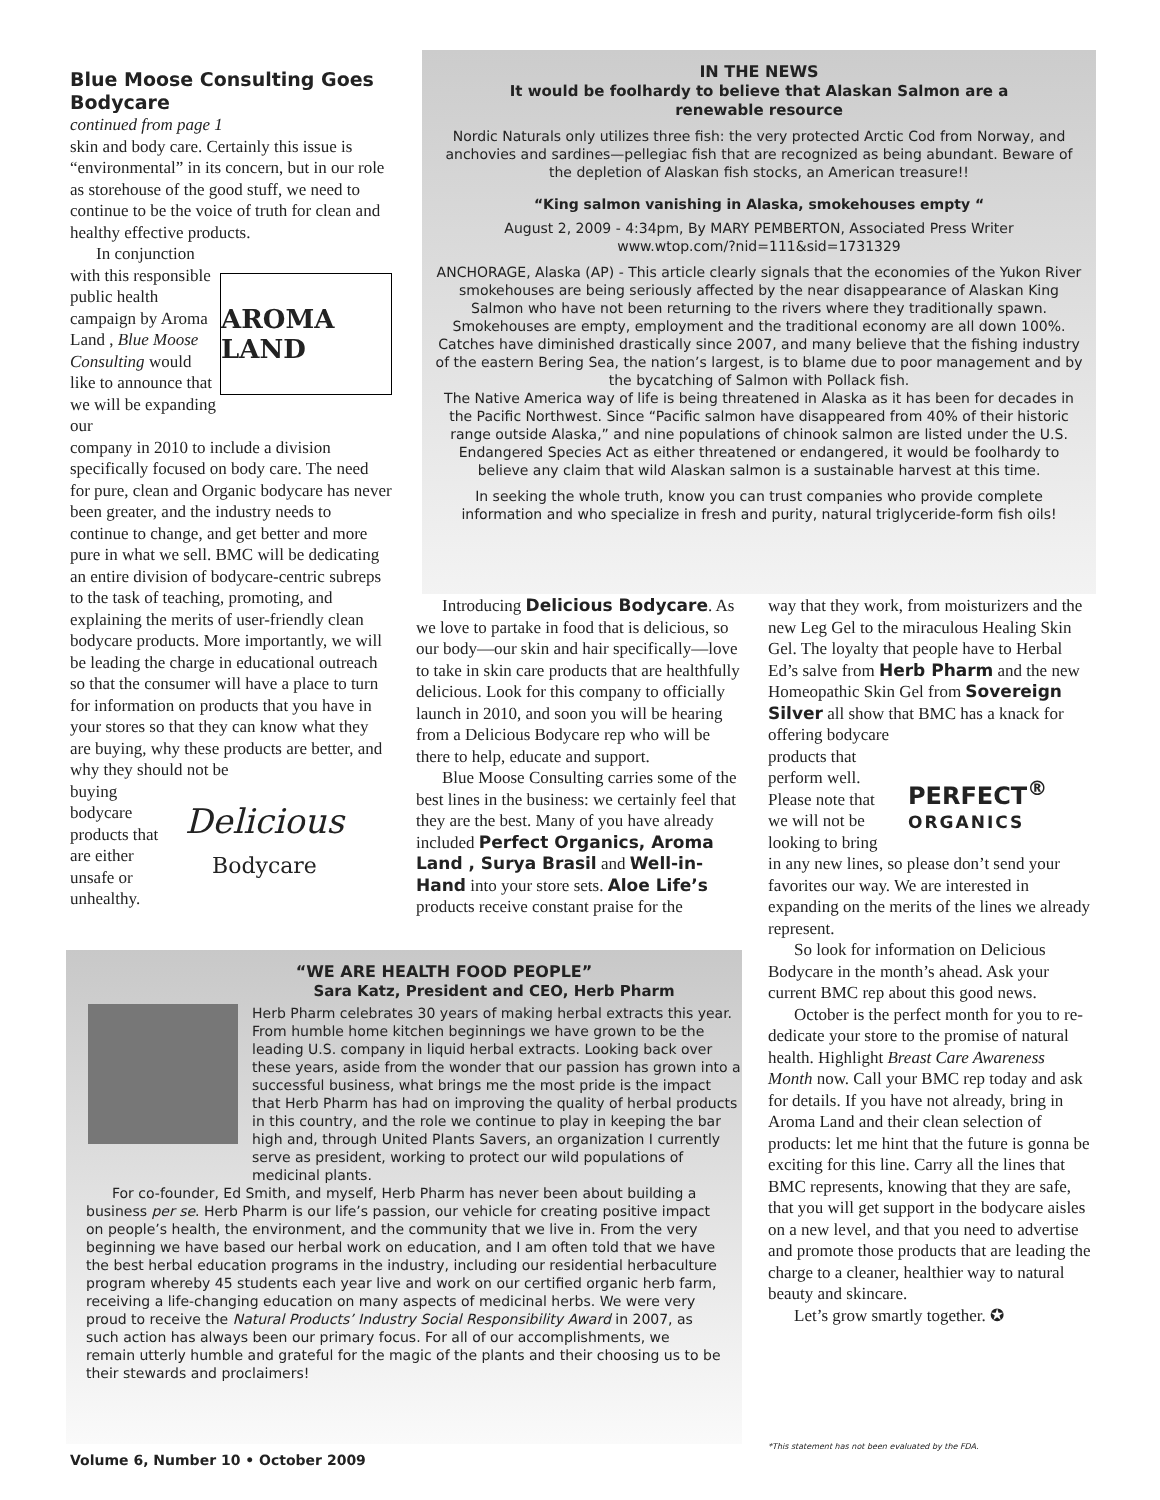Blue Moose Consulting Goes Bodycare
continued from page 1
skin and body care. Certainly this issue is “environmental” in its concern, but in our role as storehouse of the good stuff, we need to continue to be the voice of truth for clean and healthy effective products.
In conjunction with this responsible public health campaign by Aroma Land , Blue Moose Consulting would like to announce that we will be expanding our
AROMA LAND
company in 2010 to include a division specifically focused on body care. The need for pure, clean and Organic bodycare has never been greater, and the industry needs to continue to change, and get better and more pure in what we sell. BMC will be dedicating an entire division of bodycare-centric subreps to the task of teaching, promoting, and explaining the merits of user-friendly clean bodycare products. More importantly, we will be leading the charge in educational outreach so that the consumer will have a place to turn for information on products that you have in your stores so that they can know what they are buying, why these products are better, and why they should not be
buying bodycare products that are either unsafe or unhealthy.
Delicious
Bodycare
IN THE NEWS
It would be foolhardy to believe that Alaskan Salmon are a
renewable resource
Nordic Naturals only utilizes three fish: the very protected Arctic Cod from Norway, and anchovies and sardines—pellegiac fish that are recognized as being abundant. Beware of the depletion of Alaskan fish stocks, an American treasure!!
“King salmon vanishing in Alaska, smokehouses empty “
August 2, 2009 - 4:34pm, By MARY PEMBERTON, Associated Press Writer
www.wtop.com/?nid=111&sid=1731329
ANCHORAGE, Alaska (AP) - This article clearly signals that the economies of the Yukon River smokehouses are being seriously affected by the near disappearance of Alaskan King Salmon who have not been returning to the rivers where they traditionally spawn. Smokehouses are empty, employment and the traditional economy are all down 100%. Catches have diminished drastically since 2007, and many believe that the fishing industry of the eastern Bering Sea, the nation’s largest, is to blame due to poor management and by the bycatching of Salmon with Pollack fish.
The Native America way of life is being threatened in Alaska as it has been for decades in the Pacific Northwest. Since “Pacific salmon have disappeared from 40% of their historic range outside Alaska,” and nine populations of chinook salmon are listed under the U.S. Endangered Species Act as either threatened or endangered, it would be foolhardy to believe any claim that wild Alaskan salmon is a sustainable harvest at this time.
In seeking the whole truth, know you can trust companies who provide complete information and who specialize in fresh and purity, natural triglyceride-form fish oils!
Introducing Delicious Bodycare. As we love to partake in food that is delicious, so our body—our skin and hair specifically—love to take in skin care products that are healthfully delicious. Look for this company to officially launch in 2010, and soon you will be hearing from a Delicious Bodycare rep who will be there to help, educate and support.
Blue Moose Consulting carries some of the best lines in the business: we certainly feel that they are the best. Many of you have already included Perfect Organics, Aroma Land , Surya Brasil and Well-in-Hand into your store sets. Aloe Life’s products receive constant praise for the
way that they work, from moisturizers and the new Leg Gel to the miraculous Healing Skin Gel. The loyalty that people have to Herbal Ed’s salve from Herb Pharm and the new Homeopathic Skin Gel from Sovereign Silver all show that BMC has a knack for offering bodycare
products that perform well. Please note that we will not be looking to bring
PERFECT<sup>®</sup>
ORGANICS
in any new lines, so please don’t send your favorites our way. We are interested in expanding on the merits of the lines we already represent.
So look for information on Delicious Bodycare in the month’s ahead. Ask your current BMC rep about this good news.
October is the perfect month for you to re-dedicate your store to the promise of natural health. Highlight Breast Care Awareness Month now. Call your BMC rep today and ask for details. If you have not already, bring in Aroma Land and their clean selection of products: let me hint that the future is gonna be exciting for this line. Carry all the lines that BMC represents, knowing that they are safe, that you will get support in the bodycare aisles on a new level, and that you need to advertise and promote those products that are leading the charge to a cleaner, healthier way to natural beauty and skincare.
Let’s grow smartly together. ✪
“WE ARE HEALTH FOOD PEOPLE”
Sara Katz, President and CEO, Herb Pharm
Herb Pharm celebrates 30 years of making herbal extracts this year. From humble home kitchen beginnings we have grown to be the leading U.S. company in liquid herbal extracts. Looking back over these years, aside from the wonder that our passion has grown into a successful business, what brings me the most pride is the impact that Herb Pharm has had on improving the quality of herbal products in this country, and the role we continue to play in keeping the bar high and, through United Plants Savers, an organization I currently serve as president, working to protect our wild populations of medicinal plants.
For co-founder, Ed Smith, and myself, Herb Pharm has never been about building a business per se. Herb Pharm is our life’s passion, our vehicle for creating positive impact on people’s health, the environment, and the community that we live in. From the very beginning we have based our herbal work on education, and I am often told that we have the best herbal education programs in the industry, including our residential herbaculture program whereby 45 students each year live and work on our certified organic herb farm, receiving a life-changing education on many aspects of medicinal herbs. We were very proud to receive the Natural Products’ Industry Social Responsibility Award in 2007, as such action has always been our primary focus. For all of our accomplishments, we remain utterly humble and grateful for the magic of the plants and their choosing us to be their stewards and proclaimers!
Volume 6, Number 10 • October 2009
*This statement has not been evaluated by the FDA.